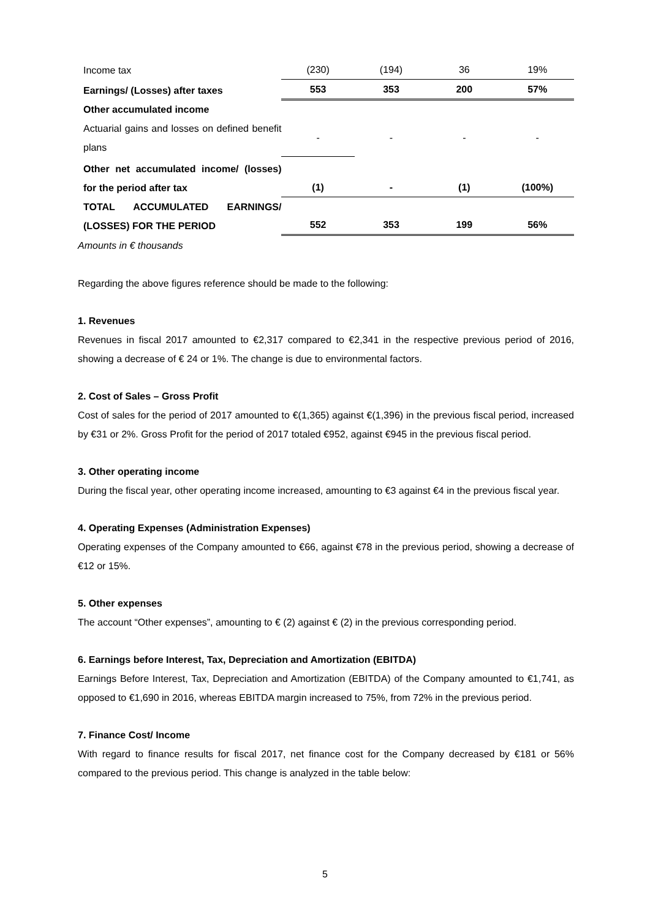| Income tax | (230) | (194) | 36 | 19% |
| Earnings/ (Losses) after taxes | 553 | 353 | 200 | 57% |
| Other accumulated income | | | | |
| Actuarial gains and losses on defined benefit plans | - | - | - | - |
| Other net accumulated income/ (losses) for the period after tax | (1) | - | (1) | (100%) |
| TOTAL ACCUMULATED EARNINGS/ (LOSSES) FOR THE PERIOD | 552 | 353 | 199 | 56% |
Amounts in € thousands
Regarding the above figures reference should be made to the following:
1. Revenues
Revenues in fiscal 2017 amounted to €2,317 compared to €2,341 in the respective previous period of 2016, showing a decrease of € 24 or 1%. The change is due to environmental factors.
2. Cost of Sales – Gross Profit
Cost of sales for the period of 2017 amounted to €(1,365) against €(1,396) in the previous fiscal period, increased by €31 or 2%. Gross Profit for the period of 2017 totaled €952, against €945 in the previous fiscal period.
3. Other operating income
During the fiscal year, other operating income increased, amounting to €3 against €4 in the previous fiscal year.
4. Operating Expenses (Administration Expenses)
Operating expenses of the Company amounted to €66, against €78 in the previous period, showing a decrease of €12 or 15%.
5. Other expenses
The account “Other expenses”, amounting to € (2) against € (2) in the previous corresponding period.
6. Earnings before Interest, Tax, Depreciation and Amortization (EBITDA)
Earnings Before Interest, Tax, Depreciation and Amortization (EBITDA) of the Company amounted to €1,741, as opposed to €1,690 in 2016, whereas EBITDA margin increased to 75%, from 72% in the previous period.
7. Finance Cost/ Income
With regard to finance results for fiscal 2017, net finance cost for the Company decreased by €181 or 56% compared to the previous period. This change is analyzed in the table below:
5